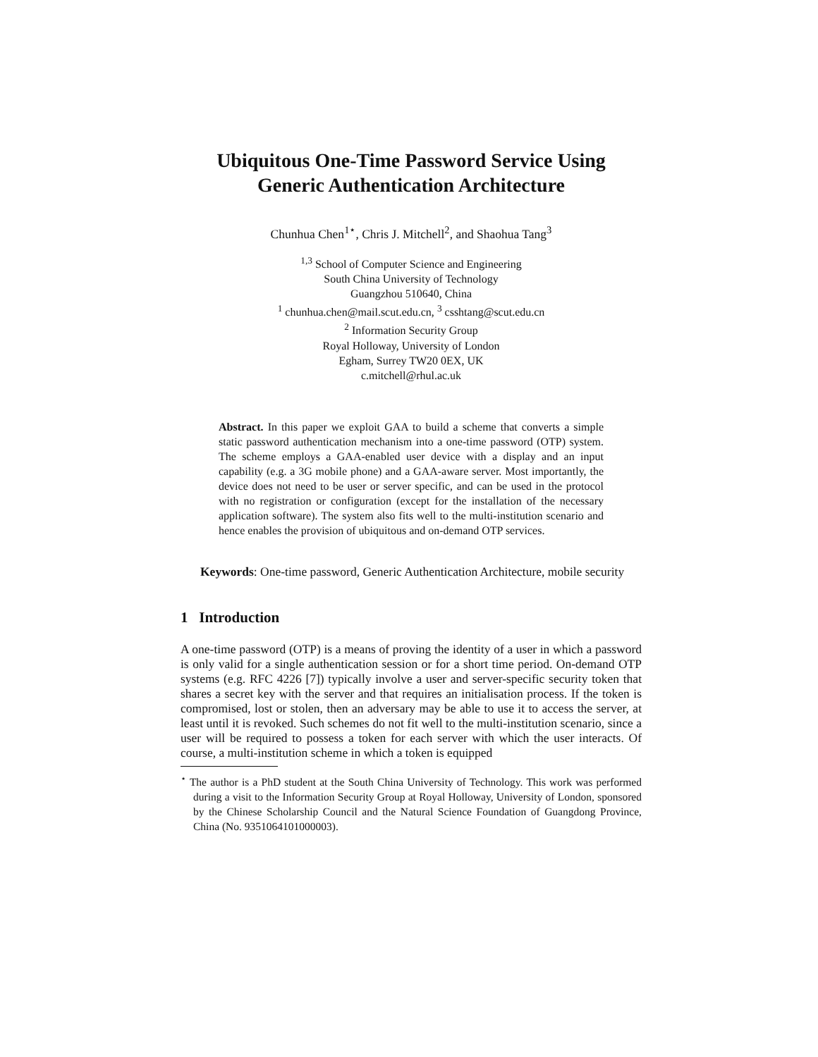Ubiquitous One-Time Password Service Using
Generic Authentication Architecture
Chunhua Chen<sup>1⋆</sup>, Chris J. Mitchell<sup>2</sup>, and Shaohua Tang<sup>3</sup>
<sup>1,3</sup> School of Computer Science and Engineering
South China University of Technology
Guangzhou 510640, China
<sup>1</sup> chunhua.chen@mail.scut.edu.cn, <sup>3</sup> csshtang@scut.edu.cn
<sup>2</sup> Information Security Group
Royal Holloway, University of London
Egham, Surrey TW20 0EX, UK
c.mitchell@rhul.ac.uk
Abstract. In this paper we exploit GAA to build a scheme that converts a simple static password authentication mechanism into a one-time password (OTP) system. The scheme employs a GAA-enabled user device with a display and an input capability (e.g. a 3G mobile phone) and a GAA-aware server. Most importantly, the device does not need to be user or server specific, and can be used in the protocol with no registration or configuration (except for the installation of the necessary application software). The system also fits well to the multi-institution scenario and hence enables the provision of ubiquitous and on-demand OTP services.
Keywords: One-time password, Generic Authentication Architecture, mobile security
1 Introduction
A one-time password (OTP) is a means of proving the identity of a user in which a password is only valid for a single authentication session or for a short time period. On-demand OTP systems (e.g. RFC 4226 [7]) typically involve a user and server-specific security token that shares a secret key with the server and that requires an initialisation process. If the token is compromised, lost or stolen, then an adversary may be able to use it to access the server, at least until it is revoked. Such schemes do not fit well to the multi-institution scenario, since a user will be required to possess a token for each server with which the user interacts. Of course, a multi-institution scheme in which a token is equipped
<sup>⋆</sup> The author is a PhD student at the South China University of Technology. This work was performed during a visit to the Information Security Group at Royal Holloway, University of London, sponsored by the Chinese Scholarship Council and the Natural Science Foundation of Guangdong Province, China (No. 9351064101000003).